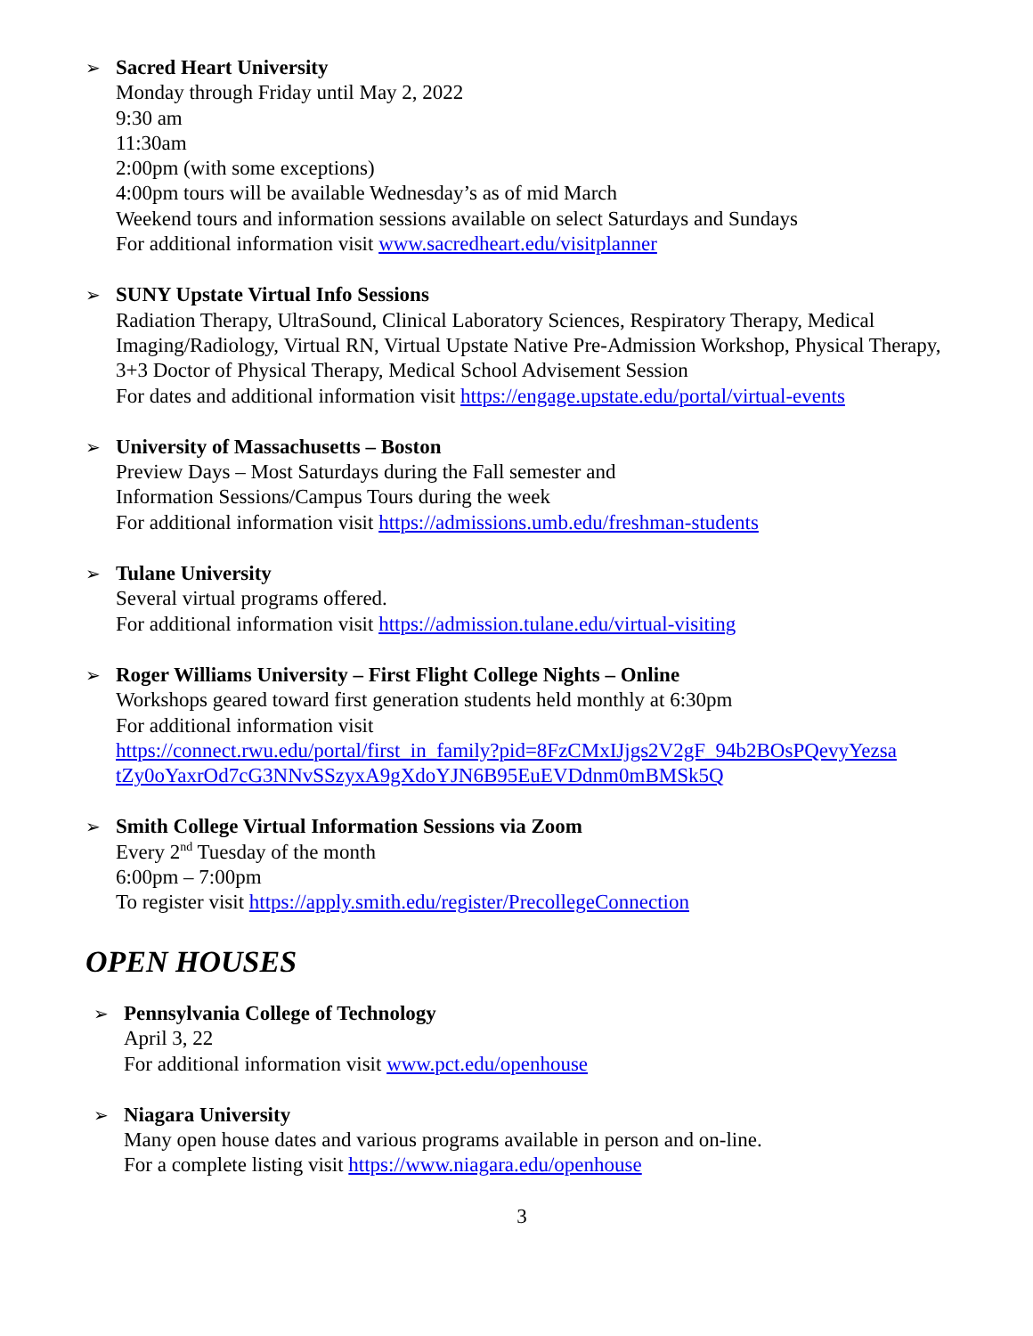➢
Sacred Heart University
Monday through Friday until May 2, 2022
9:30 am
11:30am
2:00pm (with some exceptions)
4:00pm tours will be available Wednesday’s as of mid March
Weekend tours and information sessions available on select Saturdays and Sundays
For additional information visit www.sacredheart.edu/visitplanner
➢
SUNY Upstate Virtual Info Sessions
Radiation Therapy, UltraSound, Clinical Laboratory Sciences, Respiratory Therapy, Medical Imaging/Radiology, Virtual RN, Virtual Upstate Native Pre-Admission Workshop, Physical Therapy, 3+3 Doctor of Physical Therapy, Medical School Advisement Session
For dates and additional information visit https://engage.upstate.edu/portal/virtual-events
➢
University of Massachusetts – Boston
Preview Days – Most Saturdays during the Fall semester and
Information Sessions/Campus Tours during the week
For additional information visit https://admissions.umb.edu/freshman-students
➢
Tulane University
Several virtual programs offered.
For additional information visit https://admission.tulane.edu/virtual-visiting
➢
Roger Williams University – First Flight College Nights – Online
Workshops geared toward first generation students held monthly at 6:30pm
For additional information visit
https://connect.rwu.edu/portal/first_in_family?pid=8FzCMxIJjgs2V2gF_94b2BOsPQevyYezsa
tZy0oYaxrOd7cG3NNvSSzyxA9gXdoYJN6B95EuEVDdnm0mBMSk5Q
➢
Smith College Virtual Information Sessions via Zoom
Every 2<sup>nd</sup> Tuesday of the month
6:00pm – 7:00pm
To register visit https://apply.smith.edu/register/PrecollegeConnection
OPEN HOUSES
➢
Pennsylvania College of Technology
April 3, 22
For additional information visit www.pct.edu/openhouse
➢
Niagara University
Many open house dates and various programs available in person and on-line.
For a complete listing visit https://www.niagara.edu/openhouse
3